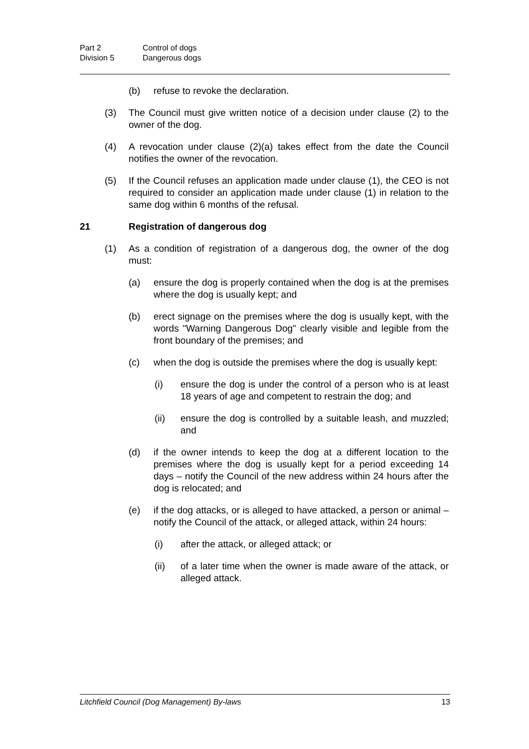Part 2 Control of dogs
Division 5 Dangerous dogs
(b) refuse to revoke the declaration.
(3) The Council must give written notice of a decision under clause (2) to the owner of the dog.
(4) A revocation under clause (2)(a) takes effect from the date the Council notifies the owner of the revocation.
(5) If the Council refuses an application made under clause (1), the CEO is not required to consider an application made under clause (1) in relation to the same dog within 6 months of the refusal.
21 Registration of dangerous dog
(1) As a condition of registration of a dangerous dog, the owner of the dog must:
(a) ensure the dog is properly contained when the dog is at the premises where the dog is usually kept; and
(b) erect signage on the premises where the dog is usually kept, with the words "Warning Dangerous Dog" clearly visible and legible from the front boundary of the premises; and
(c) when the dog is outside the premises where the dog is usually kept:
(i) ensure the dog is under the control of a person who is at least 18 years of age and competent to restrain the dog; and
(ii) ensure the dog is controlled by a suitable leash, and muzzled; and
(d) if the owner intends to keep the dog at a different location to the premises where the dog is usually kept for a period exceeding 14 days – notify the Council of the new address within 24 hours after the dog is relocated; and
(e) if the dog attacks, or is alleged to have attacked, a person or animal – notify the Council of the attack, or alleged attack, within 24 hours:
(i) after the attack, or alleged attack; or
(ii) of a later time when the owner is made aware of the attack, or alleged attack.
Litchfield Council (Dog Management) By-laws 13